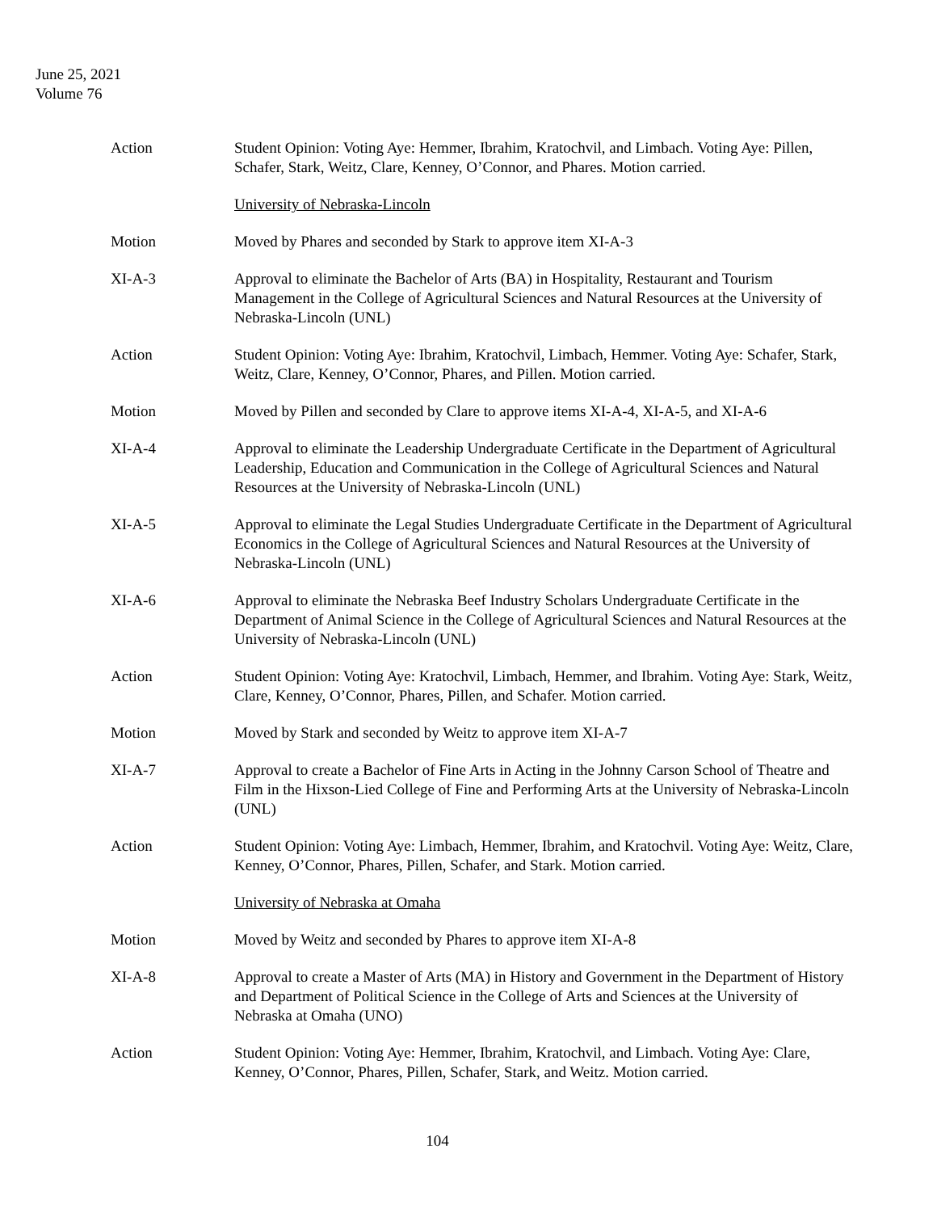June 25, 2021
Volume 76
Action Student Opinion: Voting Aye: Hemmer, Ibrahim, Kratochvil, and Limbach. Voting Aye: Pillen, Schafer, Stark, Weitz, Clare, Kenney, O’Connor, and Phares. Motion carried.
University of Nebraska-Lincoln
Motion Moved by Phares and seconded by Stark to approve item XI-A-3
XI-A-3 Approval to eliminate the Bachelor of Arts (BA) in Hospitality, Restaurant and Tourism Management in the College of Agricultural Sciences and Natural Resources at the University of Nebraska-Lincoln (UNL)
Action Student Opinion: Voting Aye: Ibrahim, Kratochvil, Limbach, Hemmer. Voting Aye: Schafer, Stark, Weitz, Clare, Kenney, O’Connor, Phares, and Pillen. Motion carried.
Motion Moved by Pillen and seconded by Clare to approve items XI-A-4, XI-A-5, and XI-A-6
XI-A-4 Approval to eliminate the Leadership Undergraduate Certificate in the Department of Agricultural Leadership, Education and Communication in the College of Agricultural Sciences and Natural Resources at the University of Nebraska-Lincoln (UNL)
XI-A-5 Approval to eliminate the Legal Studies Undergraduate Certificate in the Department of Agricultural Economics in the College of Agricultural Sciences and Natural Resources at the University of Nebraska-Lincoln (UNL)
XI-A-6 Approval to eliminate the Nebraska Beef Industry Scholars Undergraduate Certificate in the Department of Animal Science in the College of Agricultural Sciences and Natural Resources at the University of Nebraska-Lincoln (UNL)
Action Student Opinion: Voting Aye: Kratochvil, Limbach, Hemmer, and Ibrahim. Voting Aye: Stark, Weitz, Clare, Kenney, O’Connor, Phares, Pillen, and Schafer. Motion carried.
Motion Moved by Stark and seconded by Weitz to approve item XI-A-7
XI-A-7 Approval to create a Bachelor of Fine Arts in Acting in the Johnny Carson School of Theatre and Film in the Hixson-Lied College of Fine and Performing Arts at the University of Nebraska-Lincoln (UNL)
Action Student Opinion: Voting Aye: Limbach, Hemmer, Ibrahim, and Kratochvil. Voting Aye: Weitz, Clare, Kenney, O’Connor, Phares, Pillen, Schafer, and Stark. Motion carried.
University of Nebraska at Omaha
Motion Moved by Weitz and seconded by Phares to approve item XI-A-8
XI-A-8 Approval to create a Master of Arts (MA) in History and Government in the Department of History and Department of Political Science in the College of Arts and Sciences at the University of Nebraska at Omaha (UNO)
Action Student Opinion: Voting Aye: Hemmer, Ibrahim, Kratochvil, and Limbach. Voting Aye: Clare, Kenney, O’Connor, Phares, Pillen, Schafer, Stark, and Weitz. Motion carried.
104